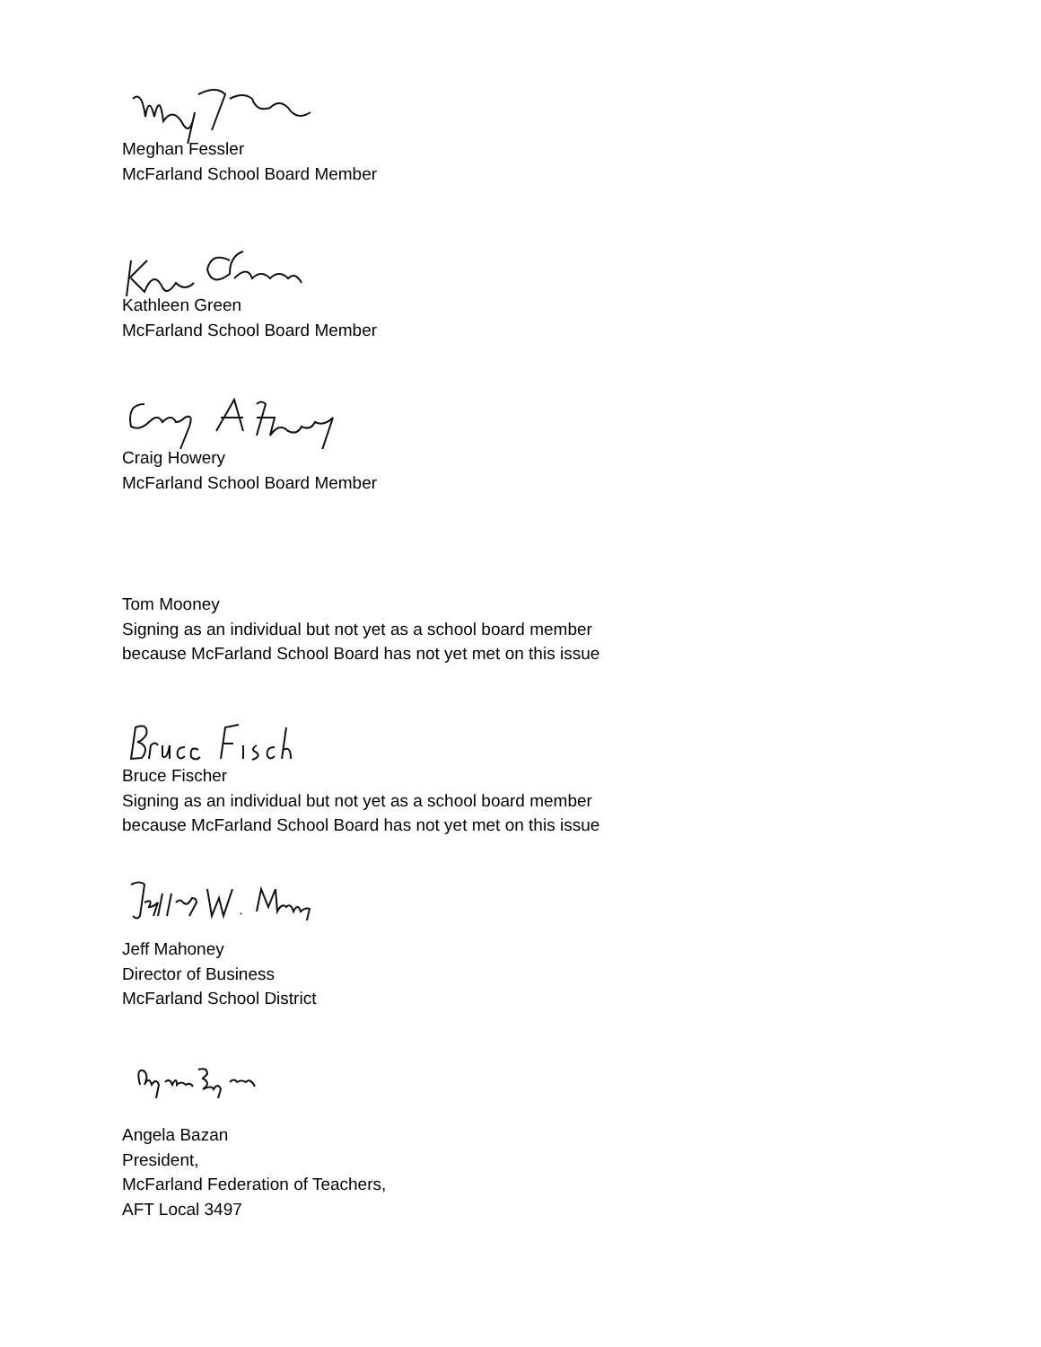Meghan Fessler
McFarland School Board Member
Kathleen Green
McFarland School Board Member
Craig Howery
McFarland School Board Member
Tom Mooney
Signing as an individual but not yet as a school board member
because McFarland School Board has not yet met on this issue
Bruce Fischer
Signing as an individual but not yet as a school board member
because McFarland School Board has not yet met on this issue
Jeff Mahoney
Director of Business
McFarland School District
Angela Bazan
President,
McFarland Federation of Teachers,
AFT Local 3497